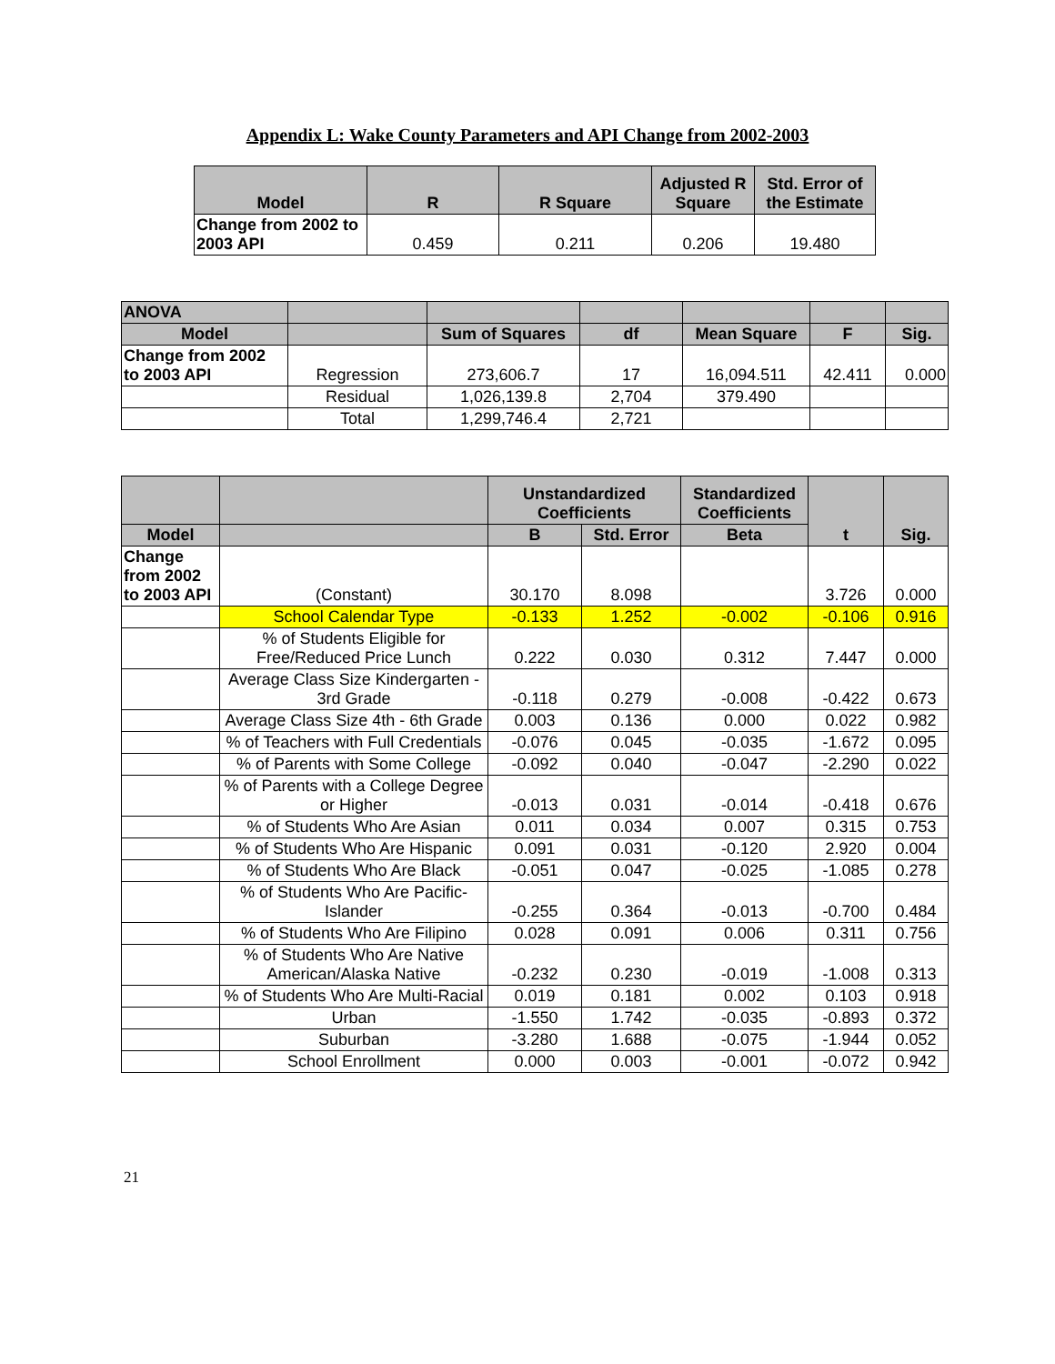Appendix L: Wake County Parameters and API Change from 2002-2003
| Model | R | R Square | Adjusted R Square | Std. Error of the Estimate |
| --- | --- | --- | --- | --- |
| Change from 2002 to 2003 API | 0.459 | 0.211 | 0.206 | 19.480 |
| ANOVA | | | | | | |
| --- | --- | --- | --- | --- | --- | --- |
| Model | | Sum of Squares | df | Mean Square | F | Sig. |
| Change from 2002 to 2003 API | Regression | 273,606.7 | 17 | 16,094.511 | 42.411 | 0.000 |
| | Residual | 1,026,139.8 | 2,704 | 379.490 | | |
| | Total | 1,299,746.4 | 2,721 | | | |
| | | Unstandardized Coefficients | | Standardized Coefficients | t | Sig. |
| --- | --- | --- | --- | --- | --- | --- |
| Model | | B | Std. Error | Beta | | |
| Change from 2002 to 2003 API | (Constant) | 30.170 | 8.098 | | 3.726 | 0.000 |
| | School Calendar Type | -0.133 | 1.252 | -0.002 | -0.106 | 0.916 |
| | % of Students Eligible for Free/Reduced Price Lunch | 0.222 | 0.030 | 0.312 | 7.447 | 0.000 |
| | Average Class Size Kindergarten - 3rd Grade | -0.118 | 0.279 | -0.008 | -0.422 | 0.673 |
| | Average Class Size 4th - 6th Grade | 0.003 | 0.136 | 0.000 | 0.022 | 0.982 |
| | % of Teachers with Full Credentials | -0.076 | 0.045 | -0.035 | -1.672 | 0.095 |
| | % of Parents with Some College | -0.092 | 0.040 | -0.047 | -2.290 | 0.022 |
| | % of Parents with a College Degree or Higher | -0.013 | 0.031 | -0.014 | -0.418 | 0.676 |
| | % of Students Who Are Asian | 0.011 | 0.034 | 0.007 | 0.315 | 0.753 |
| | % of Students Who Are Hispanic | 0.091 | 0.031 | -0.120 | 2.920 | 0.004 |
| | % of Students Who Are Black | -0.051 | 0.047 | -0.025 | -1.085 | 0.278 |
| | % of Students Who Are Pacific-Islander | -0.255 | 0.364 | -0.013 | -0.700 | 0.484 |
| | % of Students Who Are Filipino | 0.028 | 0.091 | 0.006 | 0.311 | 0.756 |
| | % of Students Who Are Native American/Alaska Native | -0.232 | 0.230 | -0.019 | -1.008 | 0.313 |
| | % of Students Who Are Multi-Racial | 0.019 | 0.181 | 0.002 | 0.103 | 0.918 |
| | Urban | -1.550 | 1.742 | -0.035 | -0.893 | 0.372 |
| | Suburban | -3.280 | 1.688 | -0.075 | -1.944 | 0.052 |
| | School Enrollment | 0.000 | 0.003 | -0.001 | -0.072 | 0.942 |
21